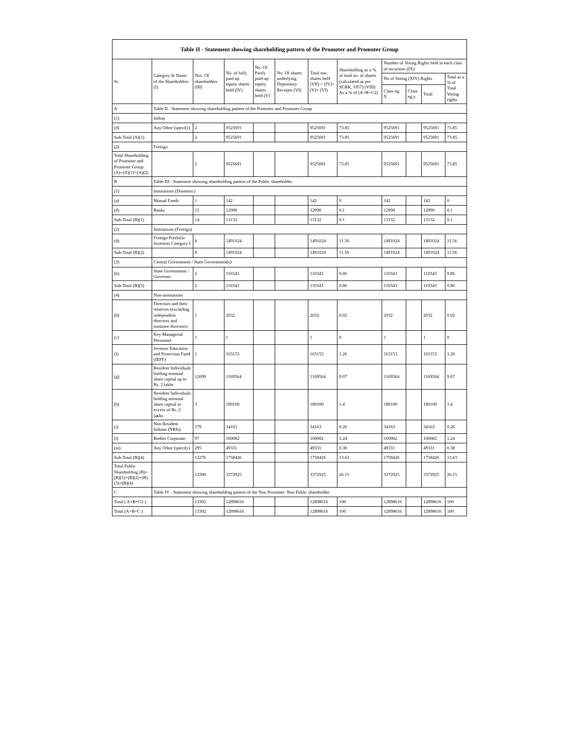| Table II - Statement showing shareholding pattern of the Promoter and Promoter Group | | | | | | | | | | | |
| --- | --- | --- | --- | --- | --- | --- | --- | --- | --- | --- | --- |
| Sr. | Category & Name of the Shareholders (I) | Nos. Of shareholders (III) | No. of fully paid up equity shares held (IV) | No. Of Partly paid-up equity shares held (V) | No. Of shares underlying Depository Receipts (VI) | Total nos. shares held (VII) = (IV)+(V)+ (VI) | Shareholding as a % of total no. of shares (calculated as per SCRR, 1957) (VIII) As a % of (A+B+C2) | Number of Voting Rights held in each class of securities (IX) | | | |
| | | | | | | | | No of Voting (XIV) Rights | | | Total as a % of Total Voting rights |
| | | | | | | | | Class eg: X | Class eg:y | Total | |
| A | Table II - Statement showing shareholding pattern of the Promoter and Promoter Group | | | | | | | | | | |
| (1) | Indian | | | | | | | | | | |
| (d) | Any Other (specify) | 2 | 9525691 | | | 9525691 | 73.85 | 9525691 | | 9525691 | 73.85 |
| Sub-Total (A)(1) | | 2 | 9525691 | | | 9525691 | 73.85 | 9525691 | | 9525691 | 73.85 |
| (2) | Foreign | | | | | | | | | | |
| Total Shareholding of Promoter and Promoter Group (A)=(A)(1)+(A)(2) | | 2 | 9525691 | | | 9525691 | 73.85 | 9525691 | | 9525691 | 73.85 |
| B | Table III - Statement showing shareholding pattern of the Public shareholder | | | | | | | | | | |
| (1) | Institutions (Domestic) | | | | | | | | | | |
| (a) | Mutual Funds | 1 | 142 | | | 142 | 0 | 142 | | 142 | 0 |
| (d) | Banks | 13 | 12990 | | | 12990 | 0.1 | 12990 | | 12990 | 0.1 |
| Sub-Total (B)(1) | | 14 | 13132 | | | 13132 | 0.1 | 13132 | | 13132 | 0.1 |
| (2) | Institutions (Foreign) | | | | | | | | | | |
| (d) | Foreign Portfolio Investors Category I | 8 | 1491024 | | | 1491024 | 11.56 | 1491024 | | 1491024 | 11.56 |
| Sub-Total (B)(2) | | 8 | 1491024 | | | 1491024 | 11.56 | 1491024 | | 1491024 | 11.56 |
| (3) | Central Government / State Government(s) | | | | | | | | | | |
| (b) | State Government / Governor | 2 | 110343 | | | 110343 | 0.86 | 110343 | | 110343 | 0.86 |
| Sub-Total (B)(3) | | 2 | 110343 | | | 110343 | 0.86 | 110343 | | 110343 | 0.86 |
| (4) | Non-institutions | | | | | | | | | | |
| (b) | Directors and their relatives (excluding independent directors and nominee directors) | 1 | 2032 | | | 2032 | 0.02 | 2032 | | 2032 | 0.02 |
| (c) | Key Managerial Personnel | 1 | 1 | | | 1 | 0 | 1 | | 1 | 0 |
| (f) | Investor Education and Protection Fund (IEPF) | 1 | 163153 | | | 163153 | 1.26 | 163153 | | 163153 | 1.26 |
| (g) | Resident Individuals holding nominal share capital up to Rs. 2 lakhs | 12699 | 1169564 | | | 1169564 | 9.07 | 1169564 | | 1169564 | 9.07 |
| (h) | Resident Individuals holding nominal share capital in excess of Rs. 2 lakhs | 3 | 180100 | | | 180100 | 1.4 | 180100 | | 180100 | 1.4 |
| (i) | Non Resident Indians (NRIs) | 179 | 34163 | | | 34163 | 0.26 | 34163 | | 34163 | 0.26 |
| (l) | Bodies Corporate | 97 | 160082 | | | 160082 | 1.24 | 160082 | | 160082 | 1.24 |
| (m) | Any Other (specify) | 295 | 49331 | | | 49331 | 0.38 | 49331 | | 49331 | 0.38 |
| Sub-Total (B)(4) | | 13276 | 1758426 | | | 1758426 | 13.63 | 1758426 | | 1758426 | 13.63 |
| Total Public Shareholding (B)=(B)(1)+(B)(2)+(B)(3)+(B)(4) | | 13300 | 3372925 | | | 3372925 | 26.15 | 3372925 | | 3372925 | 26.15 |
| C | Table IV - Statement showing shareholding pattern of the Non Promoter- Non Public shareholder | | | | | | | | | | |
| Total ( A+B+C2 ) | | 13302 | 12898616 | | | 12898616 | 100 | 12898616 | | 12898616 | 100 |
| Total (A+B+C ) | | 13302 | 12898616 | | | 12898616 | 100 | 12898616 | | 12898616 | 100 |